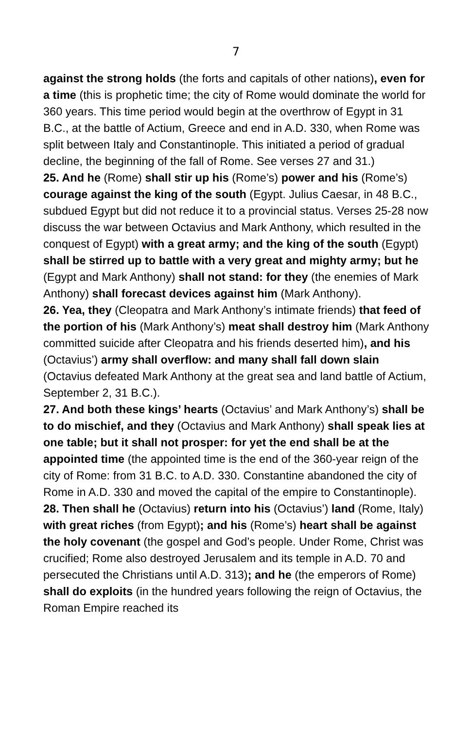7
against the strong holds (the forts and capitals of other nations), even for a time (this is prophetic time; the city of Rome would dominate the world for 360 years. This time period would begin at the overthrow of Egypt in 31 B.C., at the battle of Actium, Greece and end in A.D. 330, when Rome was split between Italy and Constantinople. This initiated a period of gradual decline, the beginning of the fall of Rome. See verses 27 and 31.)
25. And he (Rome) shall stir up his (Rome’s) power and his (Rome’s) courage against the king of the south (Egypt. Julius Caesar, in 48 B.C., subdued Egypt but did not reduce it to a provincial status. Verses 25-28 now discuss the war between Octavius and Mark Anthony, which resulted in the conquest of Egypt) with a great army; and the king of the south (Egypt) shall be stirred up to battle with a very great and mighty army; but he (Egypt and Mark Anthony) shall not stand: for they (the enemies of Mark Anthony) shall forecast devices against him (Mark Anthony).
26. Yea, they (Cleopatra and Mark Anthony’s intimate friends) that feed of the portion of his (Mark Anthony’s) meat shall destroy him (Mark Anthony committed suicide after Cleopatra and his friends deserted him), and his (Octavius’) army shall overflow: and many shall fall down slain (Octavius defeated Mark Anthony at the great sea and land battle of Actium, September 2, 31 B.C.).
27. And both these kings’ hearts (Octavius’ and Mark Anthony’s) shall be to do mischief, and they (Octavius and Mark Anthony) shall speak lies at one table; but it shall not prosper: for yet the end shall be at the appointed time (the appointed time is the end of the 360-year reign of the city of Rome: from 31 B.C. to A.D. 330. Constantine abandoned the city of Rome in A.D. 330 and moved the capital of the empire to Constantinople).
28. Then shall he (Octavius) return into his (Octavius’) land (Rome, Italy) with great riches (from Egypt); and his (Rome’s) heart shall be against the holy covenant (the gospel and God’s people. Under Rome, Christ was crucified; Rome also destroyed Jerusalem and its temple in A.D. 70 and persecuted the Christians until A.D. 313); and he (the emperors of Rome) shall do exploits (in the hundred years following the reign of Octavius, the Roman Empire reached its